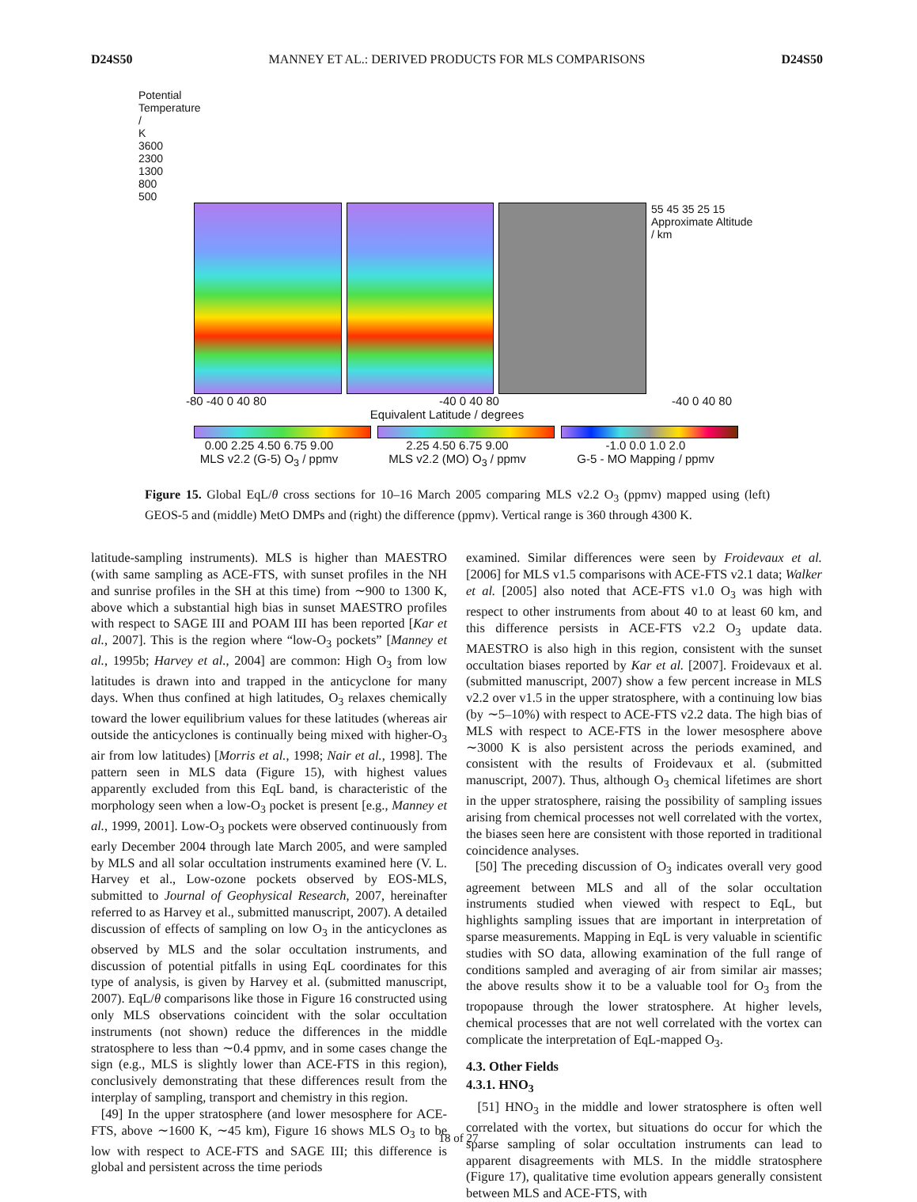D24S50 MANNEY ET AL.: DERIVED PRODUCTS FOR MLS COMPARISONS D24S50
Potential Temperature / K
3600 2300 1300 800 500
55 45 35 25 15
Approximate Altitude / km
-80 -40 0 40 80 -40 0 40 80 -40 0 40 80
Equivalent Latitude / degrees
0.00 2.25 4.50 6.75 9.00
MLS v2.2 (G-5) O<sub>3</sub> / ppmv
2.25 4.50 6.75 9.00
MLS v2.2 (MO) O<sub>3</sub> / ppmv
-1.0 0.0 1.0 2.0
G-5 - MO Mapping / ppmv
Figure 15. Global EqL/θ cross sections for 10–16 March 2005 comparing MLS v2.2 O<sub>3</sub> (ppmv) mapped using (left) GEOS-5 and (middle) MetO DMPs and (right) the difference (ppmv). Vertical range is 360 through 4300 K.
latitude-sampling instruments). MLS is higher than MAESTRO (with same sampling as ACE-FTS, with sunset profiles in the NH and sunrise profiles in the SH at this time) from ∼900 to 1300 K, above which a substantial high bias in sunset MAESTRO profiles with respect to SAGE III and POAM III has been reported [Kar et al., 2007]. This is the region where “low-O<sub>3</sub> pockets” [Manney et al., 1995b; Harvey et al., 2004] are common: High O<sub>3</sub> from low latitudes is drawn into and trapped in the anticyclone for many days. When thus confined at high latitudes, O<sub>3</sub> relaxes chemically toward the lower equilibrium values for these latitudes (whereas air outside the anticyclones is continually being mixed with higher-O<sub>3</sub> air from low latitudes) [Morris et al., 1998; Nair et al., 1998]. The pattern seen in MLS data (Figure 15), with highest values apparently excluded from this EqL band, is characteristic of the morphology seen when a low-O<sub>3</sub> pocket is present [e.g., Manney et al., 1999, 2001]. Low-O<sub>3</sub> pockets were observed continuously from early December 2004 through late March 2005, and were sampled by MLS and all solar occultation instruments examined here (V. L. Harvey et al., Low-ozone pockets observed by EOS-MLS, submitted to Journal of Geophysical Research, 2007, hereinafter referred to as Harvey et al., submitted manuscript, 2007). A detailed discussion of effects of sampling on low O<sub>3</sub> in the anticyclones as observed by MLS and the solar occultation instruments, and discussion of potential pitfalls in using EqL coordinates for this type of analysis, is given by Harvey et al. (submitted manuscript, 2007). EqL/θ comparisons like those in Figure 16 constructed using only MLS observations coincident with the solar occultation instruments (not shown) reduce the differences in the middle stratosphere to less than ∼0.4 ppmv, and in some cases change the sign (e.g., MLS is slightly lower than ACE-FTS in this region), conclusively demonstrating that these differences result from the interplay of sampling, transport and chemistry in this region.
[49] In the upper stratosphere (and lower mesosphere for ACE-FTS, above ∼1600 K, ∼45 km), Figure 16 shows MLS O<sub>3</sub> to be low with respect to ACE-FTS and SAGE III; this difference is global and persistent across the time periods
examined. Similar differences were seen by Froidevaux et al. [2006] for MLS v1.5 comparisons with ACE-FTS v2.1 data; Walker et al. [2005] also noted that ACE-FTS v1.0 O<sub>3</sub> was high with respect to other instruments from about 40 to at least 60 km, and this difference persists in ACE-FTS v2.2 O<sub>3</sub> update data. MAESTRO is also high in this region, consistent with the sunset occultation biases reported by Kar et al. [2007]. Froidevaux et al. (submitted manuscript, 2007) show a few percent increase in MLS v2.2 over v1.5 in the upper stratosphere, with a continuing low bias (by ∼5–10%) with respect to ACE-FTS v2.2 data. The high bias of MLS with respect to ACE-FTS in the lower mesosphere above ∼3000 K is also persistent across the periods examined, and consistent with the results of Froidevaux et al. (submitted manuscript, 2007). Thus, although O<sub>3</sub> chemical lifetimes are short in the upper stratosphere, raising the possibility of sampling issues arising from chemical processes not well correlated with the vortex, the biases seen here are consistent with those reported in traditional coincidence analyses.
[50] The preceding discussion of O<sub>3</sub> indicates overall very good agreement between MLS and all of the solar occultation instruments studied when viewed with respect to EqL, but highlights sampling issues that are important in interpretation of sparse measurements. Mapping in EqL is very valuable in scientific studies with SO data, allowing examination of the full range of conditions sampled and averaging of air from similar air masses; the above results show it to be a valuable tool for O<sub>3</sub> from the tropopause through the lower stratosphere. At higher levels, chemical processes that are not well correlated with the vortex can complicate the interpretation of EqL-mapped O<sub>3</sub>.
4.3. Other Fields
4.3.1. HNO<sub>3</sub>
[51] HNO<sub>3</sub> in the middle and lower stratosphere is often well correlated with the vortex, but situations do occur for which the sparse sampling of solar occultation instruments can lead to apparent disagreements with MLS. In the middle stratosphere (Figure 17), qualitative time evolution appears generally consistent between MLS and ACE-FTS, with
18 of 27